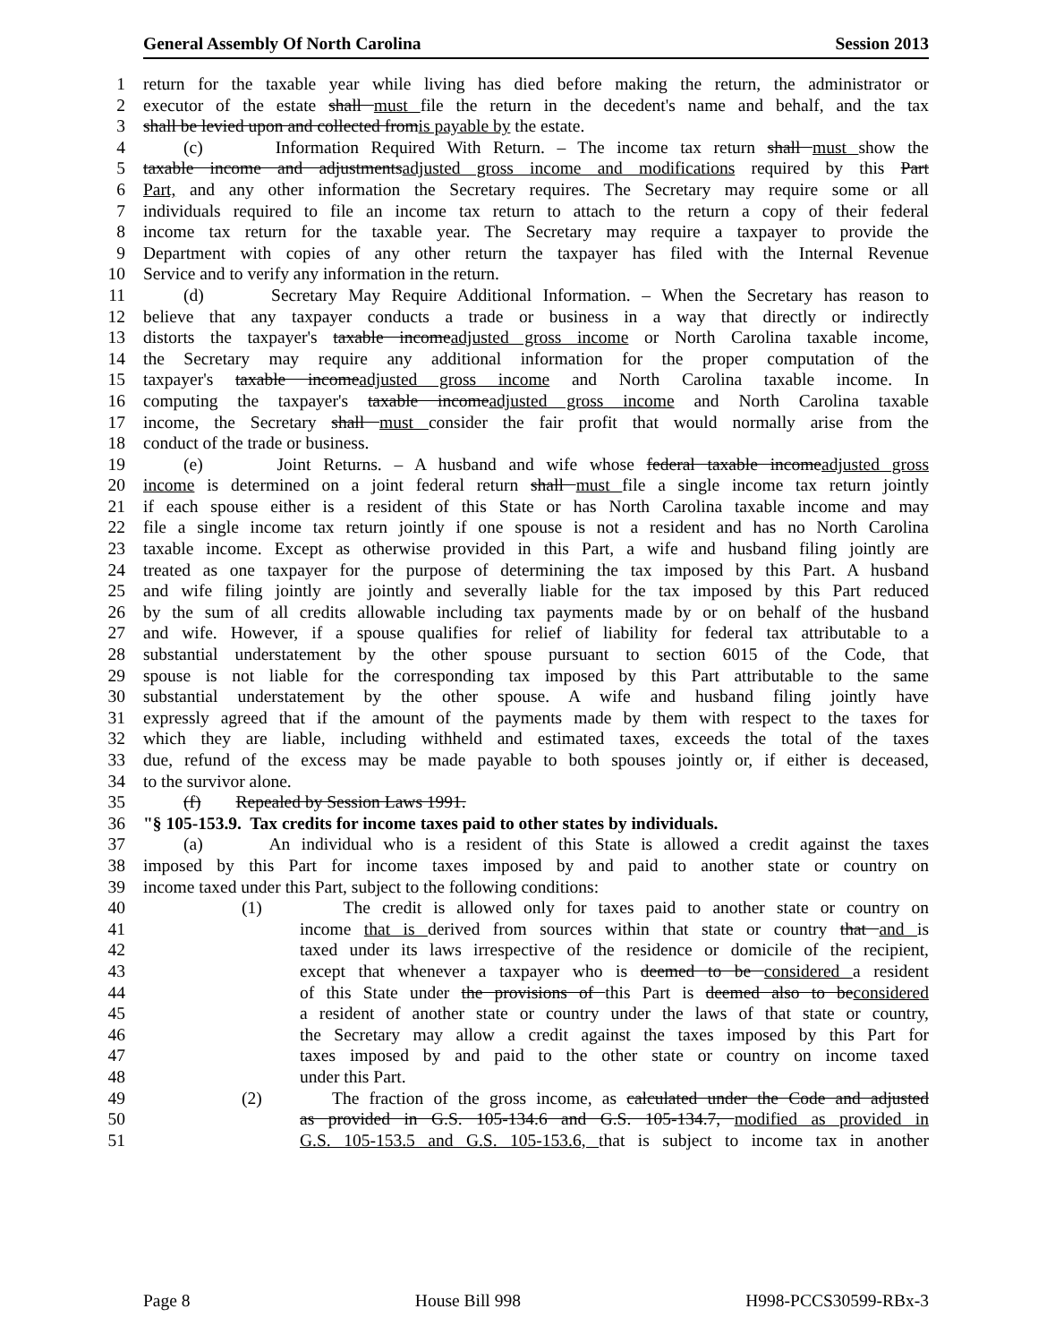General Assembly Of North Carolina Session 2013
1 return for the taxable year while living has died before making the return, the administrator or
2 executor of the estate shall must file the return in the decedent's name and behalf, and the tax
3 shall be levied upon and collected fromis payable by the estate.
4 (c) Information Required With Return. – The income tax return shall must show the
5 taxable income and adjustmentsadjusted gross income and modifications required by this Part
6 Part, and any other information the Secretary requires. The Secretary may require some or all
7 individuals required to file an income tax return to attach to the return a copy of their federal
8 income tax return for the taxable year. The Secretary may require a taxpayer to provide the
9 Department with copies of any other return the taxpayer has filed with the Internal Revenue
10 Service and to verify any information in the return.
11 (d) Secretary May Require Additional Information. – When the Secretary has reason to
12 believe that any taxpayer conducts a trade or business in a way that directly or indirectly
13 distorts the taxpayer's taxable incomeadjusted gross income or North Carolina taxable income,
14 the Secretary may require any additional information for the proper computation of the
15 taxpayer's taxable incomeadjusted gross income and North Carolina taxable income. In
16 computing the taxpayer's taxable incomeadjusted gross income and North Carolina taxable
17 income, the Secretary shall must consider the fair profit that would normally arise from the
18 conduct of the trade or business.
19 (e) Joint Returns. – A husband and wife whose federal taxable incomeadjusted gross
20 income is determined on a joint federal return shall must file a single income tax return jointly
21 if each spouse either is a resident of this State or has North Carolina taxable income and may
22 file a single income tax return jointly if one spouse is not a resident and has no North Carolina
23 taxable income. Except as otherwise provided in this Part, a wife and husband filing jointly are
24 treated as one taxpayer for the purpose of determining the tax imposed by this Part. A husband
25 and wife filing jointly are jointly and severally liable for the tax imposed by this Part reduced
26 by the sum of all credits allowable including tax payments made by or on behalf of the husband
27 and wife. However, if a spouse qualifies for relief of liability for federal tax attributable to a
28 substantial understatement by the other spouse pursuant to section 6015 of the Code, that
29 spouse is not liable for the corresponding tax imposed by this Part attributable to the same
30 substantial understatement by the other spouse. A wife and husband filing jointly have
31 expressly agreed that if the amount of the payments made by them with respect to the taxes for
32 which they are liable, including withheld and estimated taxes, exceeds the total of the taxes
33 due, refund of the excess may be made payable to both spouses jointly or, if either is deceased,
34 to the survivor alone.
35 (f) Repealed by Session Laws 1991.
36 "§ 105-153.9. Tax credits for income taxes paid to other states by individuals.
37 (a) An individual who is a resident of this State is allowed a credit against the taxes
38 imposed by this Part for income taxes imposed by and paid to another state or country on
39 income taxed under this Part, subject to the following conditions:
40 (1) The credit is allowed only for taxes paid to another state or country on
41 income that is derived from sources within that state or country that and is
42 taxed under its laws irrespective of the residence or domicile of the recipient,
43 except that whenever a taxpayer who is deemed to be considered a resident
44 of this State under the provisions of this Part is deemed also to beconsidered
45 a resident of another state or country under the laws of that state or country,
46 the Secretary may allow a credit against the taxes imposed by this Part for
47 taxes imposed by and paid to the other state or country on income taxed
48 under this Part.
49 (2) The fraction of the gross income, as calculated under the Code and adjusted
50 as provided in G.S. 105-134.6 and G.S. 105-134.7, modified as provided in
51 G.S. 105-153.5 and G.S. 105-153.6, that is subject to income tax in another
Page 8 House Bill 998 H998-PCCS30599-RBx-3